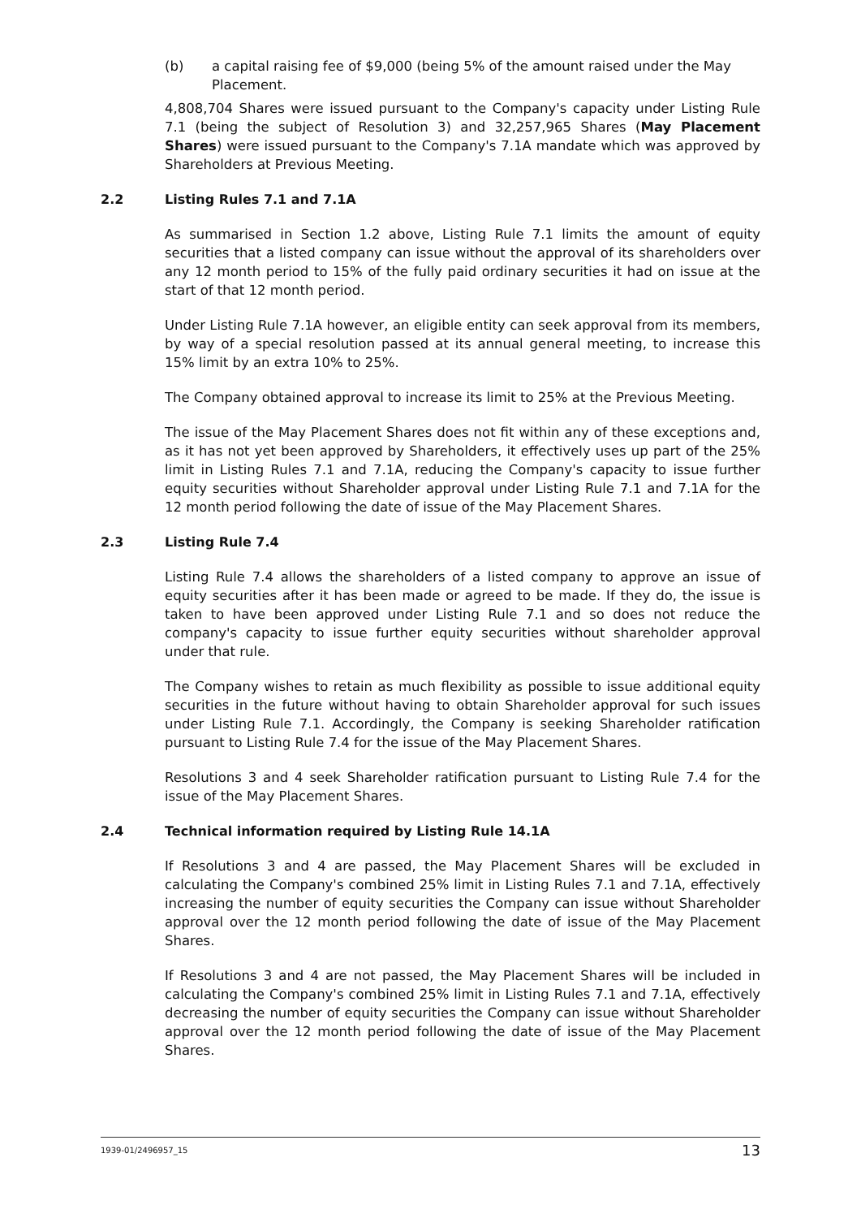(b) a capital raising fee of $9,000 (being 5% of the amount raised under the May Placement.
4,808,704 Shares were issued pursuant to the Company's capacity under Listing Rule 7.1 (being the subject of Resolution 3) and 32,257,965 Shares (May Placement Shares) were issued pursuant to the Company's 7.1A mandate which was approved by Shareholders at Previous Meeting.
2.2 Listing Rules 7.1 and 7.1A
As summarised in Section 1.2 above, Listing Rule 7.1 limits the amount of equity securities that a listed company can issue without the approval of its shareholders over any 12 month period to 15% of the fully paid ordinary securities it had on issue at the start of that 12 month period.
Under Listing Rule 7.1A however, an eligible entity can seek approval from its members, by way of a special resolution passed at its annual general meeting, to increase this 15% limit by an extra 10% to 25%.
The Company obtained approval to increase its limit to 25% at the Previous Meeting.
The issue of the May Placement Shares does not fit within any of these exceptions and, as it has not yet been approved by Shareholders, it effectively uses up part of the 25% limit in Listing Rules 7.1 and 7.1A, reducing the Company's capacity to issue further equity securities without Shareholder approval under Listing Rule 7.1 and 7.1A for the 12 month period following the date of issue of the May Placement Shares.
2.3 Listing Rule 7.4
Listing Rule 7.4 allows the shareholders of a listed company to approve an issue of equity securities after it has been made or agreed to be made. If they do, the issue is taken to have been approved under Listing Rule 7.1 and so does not reduce the company's capacity to issue further equity securities without shareholder approval under that rule.
The Company wishes to retain as much flexibility as possible to issue additional equity securities in the future without having to obtain Shareholder approval for such issues under Listing Rule 7.1. Accordingly, the Company is seeking Shareholder ratification pursuant to Listing Rule 7.4 for the issue of the May Placement Shares.
Resolutions 3 and 4 seek Shareholder ratification pursuant to Listing Rule 7.4 for the issue of the May Placement Shares.
2.4 Technical information required by Listing Rule 14.1A
If Resolutions 3 and 4 are passed, the May Placement Shares will be excluded in calculating the Company's combined 25% limit in Listing Rules 7.1 and 7.1A, effectively increasing the number of equity securities the Company can issue without Shareholder approval over the 12 month period following the date of issue of the May Placement Shares.
If Resolutions 3 and 4 are not passed, the May Placement Shares will be included in calculating the Company's combined 25% limit in Listing Rules 7.1 and 7.1A, effectively decreasing the number of equity securities the Company can issue without Shareholder approval over the 12 month period following the date of issue of the May Placement Shares.
1939-01/2496957_15 13